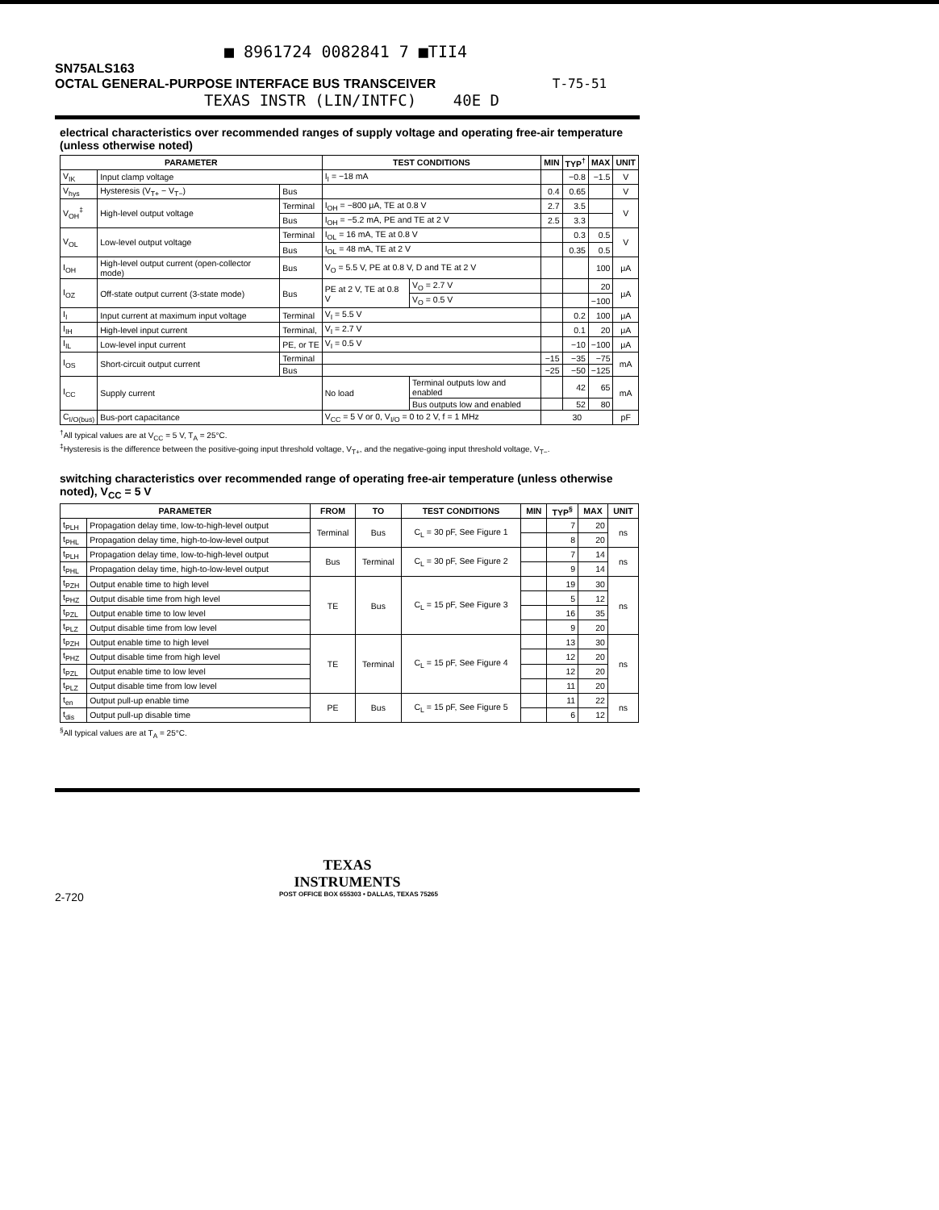■ 8961724 0082841 7 ■TII4
SN75ALS163
OCTAL GENERAL-PURPOSE INTERFACE BUS TRANSCEIVER T-75-51
TEXAS INSTR (LIN/INTFC) 40E D
electrical characteristics over recommended ranges of supply voltage and operating free-air temperature (unless otherwise noted)
| PARAMETER | | | TEST CONDITIONS | | MIN | TYP<sup>†</sup> | MAX | UNIT |
| --- | --- | --- | --- | --- | --- | --- | --- | --- |
| V<sub>IK</sub> | Input clamp voltage | | I<sub>I</sub> = −18 mA | | | −0.8 | −1.5 | V |
| V<sub>hys</sub> | Hysteresis (V<sub>T+</sub> − V<sub>T−</sub>) | Bus | | | 0.4 | 0.65 | | V |
| V<sub>OH</sub><sup>‡</sup> | High-level output voltage | Terminal | I<sub>OH</sub> = −800 μA, TE at 0.8 V | | 2.7 | 3.5 | | V |
| | | Bus | I<sub>OH</sub> = −5.2 mA, PE and TE at 2 V | | 2.5 | 3.3 | | |
| V<sub>OL</sub> | Low-level output voltage | Terminal | I<sub>OL</sub> = 16 mA, TE at 0.8 V | | | 0.3 | 0.5 | V |
| | | Bus | I<sub>OL</sub> = 48 mA, TE at 2 V | | | 0.35 | 0.5 | |
| I<sub>OH</sub> | High-level output current (open-collector mode) | Bus | V<sub>O</sub> = 5.5 V, PE at 0.8 V, D and TE at 2 V | | | | 100 | μA |
| I<sub>OZ</sub> | Off-state output current (3-state mode) | Bus | PE at 2 V, TE at 0.8 V | V<sub>O</sub> = 2.7 V | | | 20 | μA |
| | | | | V<sub>O</sub> = 0.5 V | | | −100 | |
| I<sub>I</sub> | Input current at maximum input voltage | Terminal | V<sub>I</sub> = 5.5 V | | | 0.2 | 100 | μA |
| I<sub>IH</sub> | High-level input current | Terminal, | V<sub>I</sub> = 2.7 V | | | 0.1 | 20 | μA |
| I<sub>IL</sub> | Low-level input current | PE, or TE | V<sub>I</sub> = 0.5 V | | | −10 | −100 | μA |
| I<sub>OS</sub> | Short-circuit output current | Terminal | | | −15 | −35 | −75 | mA |
| | | Bus | | | −25 | −50 | −125 | |
| I<sub>CC</sub> | Supply current | | No load | Terminal outputs low and enabled | | 42 | 65 | mA |
| | | | | Bus outputs low and enabled | | 52 | 80 | |
| C<sub>I/O(bus)</sub> | Bus-port capacitance | | V<sub>CC</sub> = 5 V or 0, V<sub>I/O</sub> = 0 to 2 V, f = 1 MHz | | 30 | | | pF |
<sup>†</sup> All typical values are at V<sub>CC</sub> = 5 V, T<sub>A</sub> = 25°C.
<sup>‡</sup> Hysteresis is the difference between the positive-going input threshold voltage, V<sub>T+</sub>, and the negative-going input threshold voltage, V<sub>T−</sub>.
switching characteristics over recommended range of operating free-air temperature (unless otherwise noted), V<sub>CC</sub> = 5 V
| PARAMETER | | FROM | TO | TEST CONDITIONS | MIN | TYP<sup>§</sup> | MAX | UNIT |
| --- | --- | --- | --- | --- | --- | --- | --- | --- |
| t<sub>PLH</sub> | Propagation delay time, low-to-high-level output | Terminal | Bus | C<sub>L</sub> = 30 pF, See Figure 1 | | 7 | 20 | ns |
| t<sub>PHL</sub> | Propagation delay time, high-to-low-level output | | | | | 8 | 20 | |
| t<sub>PLH</sub> | Propagation delay time, low-to-high-level output | Bus | Terminal | C<sub>L</sub> = 30 pF, See Figure 2 | | 7 | 14 | ns |
| t<sub>PHL</sub> | Propagation delay time, high-to-low-level output | | | | | 9 | 14 | |
| t<sub>PZH</sub> | Output enable time to high level | TE | Bus | C<sub>L</sub> = 15 pF, See Figure 3 | | 19 | 30 | ns |
| t<sub>PHZ</sub> | Output disable time from high level | | | | | 5 | 12 | |
| t<sub>PZL</sub> | Output enable time to low level | | | | | 16 | 35 | |
| t<sub>PLZ</sub> | Output disable time from low level | | | | | 9 | 20 | |
| t<sub>PZH</sub> | Output enable time to high level | TE | Terminal | C<sub>L</sub> = 15 pF, See Figure 4 | | 13 | 30 | ns |
| t<sub>PHZ</sub> | Output disable time from high level | | | | | 12 | 20 | |
| t<sub>PZL</sub> | Output enable time to low level | | | | | 12 | 20 | |
| t<sub>PLZ</sub> | Output disable time from low level | | | | | 11 | 20 | |
| t<sub>en</sub> | Output pull-up enable time | PE | Bus | C<sub>L</sub> = 15 pF, See Figure 5 | | 11 | 22 | ns |
| t<sub>dis</sub> | Output pull-up disable time | | | | | 6 | 12 | |
<sup>§</sup> All typical values are at T<sub>A</sub> = 25°C.
TEXAS
INSTRUMENTS
2-720 POST OFFICE BOX 655303 • DALLAS, TEXAS 75265